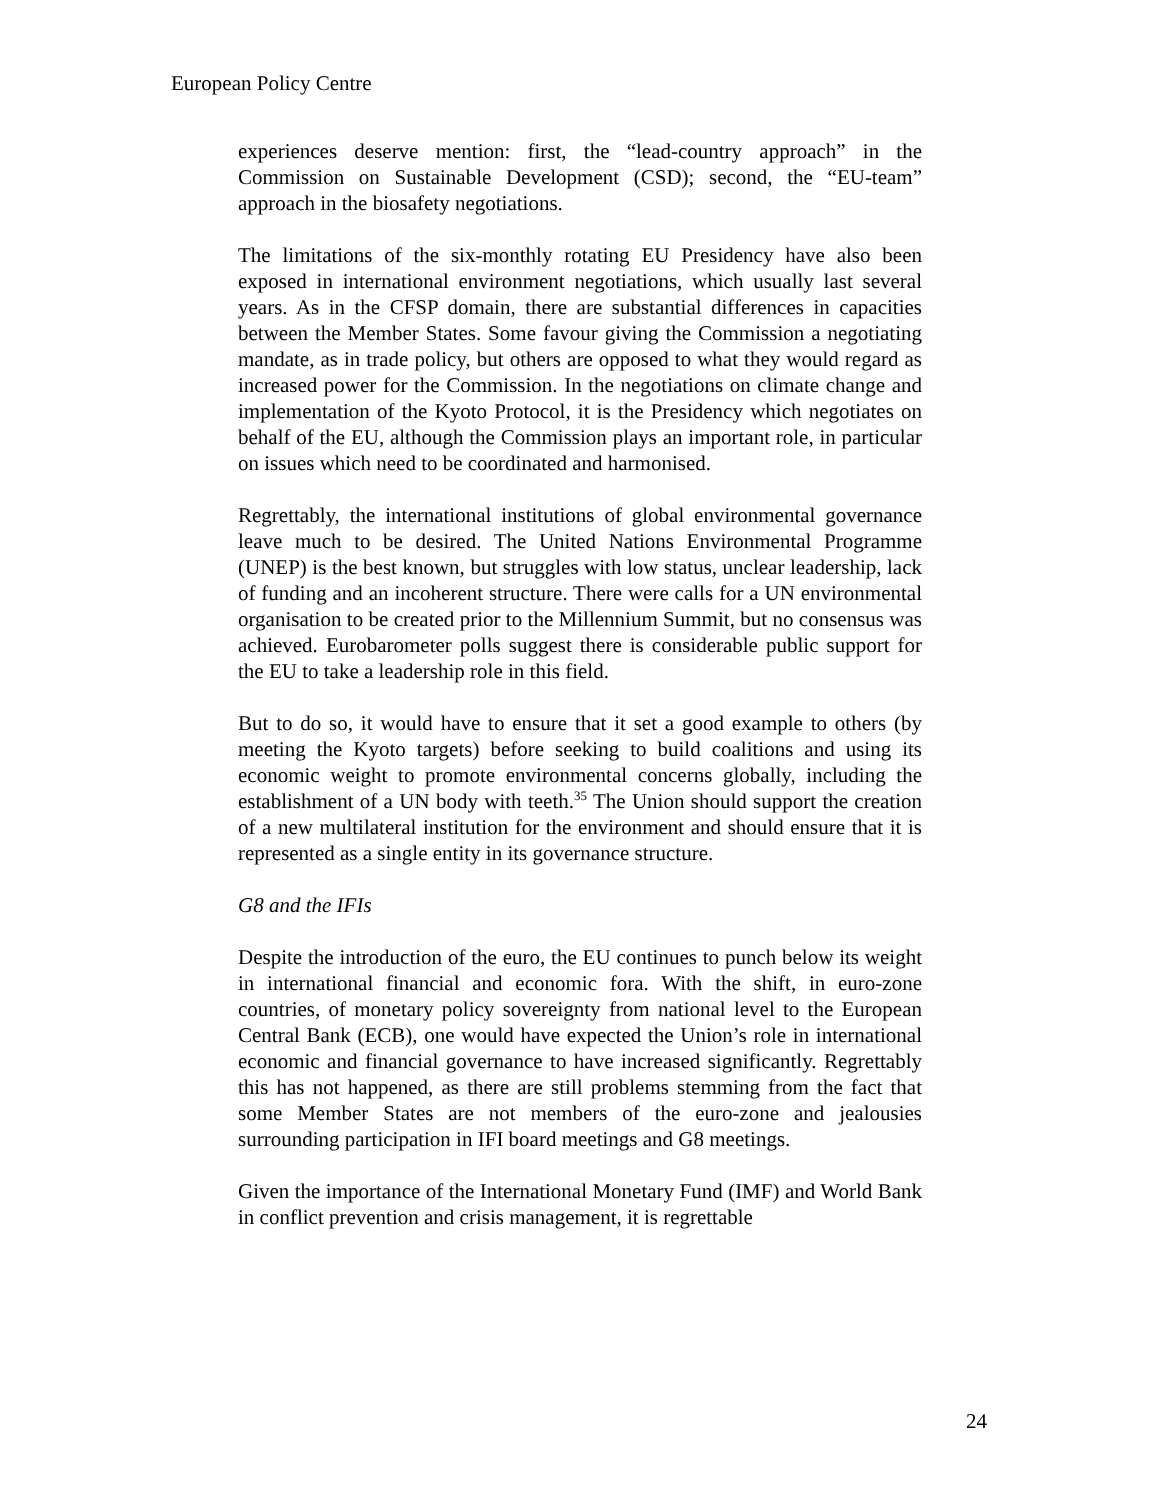European Policy Centre
experiences deserve mention: first, the “lead-country approach” in the Commission on Sustainable Development (CSD); second, the “EU-team” approach in the biosafety negotiations.
The limitations of the six-monthly rotating EU Presidency have also been exposed in international environment negotiations, which usually last several years. As in the CFSP domain, there are substantial differences in capacities between the Member States. Some favour giving the Commission a negotiating mandate, as in trade policy, but others are opposed to what they would regard as increased power for the Commission. In the negotiations on climate change and implementation of the Kyoto Protocol, it is the Presidency which negotiates on behalf of the EU, although the Commission plays an important role, in particular on issues which need to be coordinated and harmonised.
Regrettably, the international institutions of global environmental governance leave much to be desired. The United Nations Environmental Programme (UNEP) is the best known, but struggles with low status, unclear leadership, lack of funding and an incoherent structure. There were calls for a UN environmental organisation to be created prior to the Millennium Summit, but no consensus was achieved. Eurobarometer polls suggest there is considerable public support for the EU to take a leadership role in this field.
But to do so, it would have to ensure that it set a good example to others (by meeting the Kyoto targets) before seeking to build coalitions and using its economic weight to promote environmental concerns globally, including the establishment of a UN body with teeth.<sup>35</sup> The Union should support the creation of a new multilateral institution for the environment and should ensure that it is represented as a single entity in its governance structure.
G8 and the IFIs
Despite the introduction of the euro, the EU continues to punch below its weight in international financial and economic fora. With the shift, in euro-zone countries, of monetary policy sovereignty from national level to the European Central Bank (ECB), one would have expected the Union’s role in international economic and financial governance to have increased significantly. Regrettably this has not happened, as there are still problems stemming from the fact that some Member States are not members of the euro-zone and jealousies surrounding participation in IFI board meetings and G8 meetings.
Given the importance of the International Monetary Fund (IMF) and World Bank in conflict prevention and crisis management, it is regrettable
24